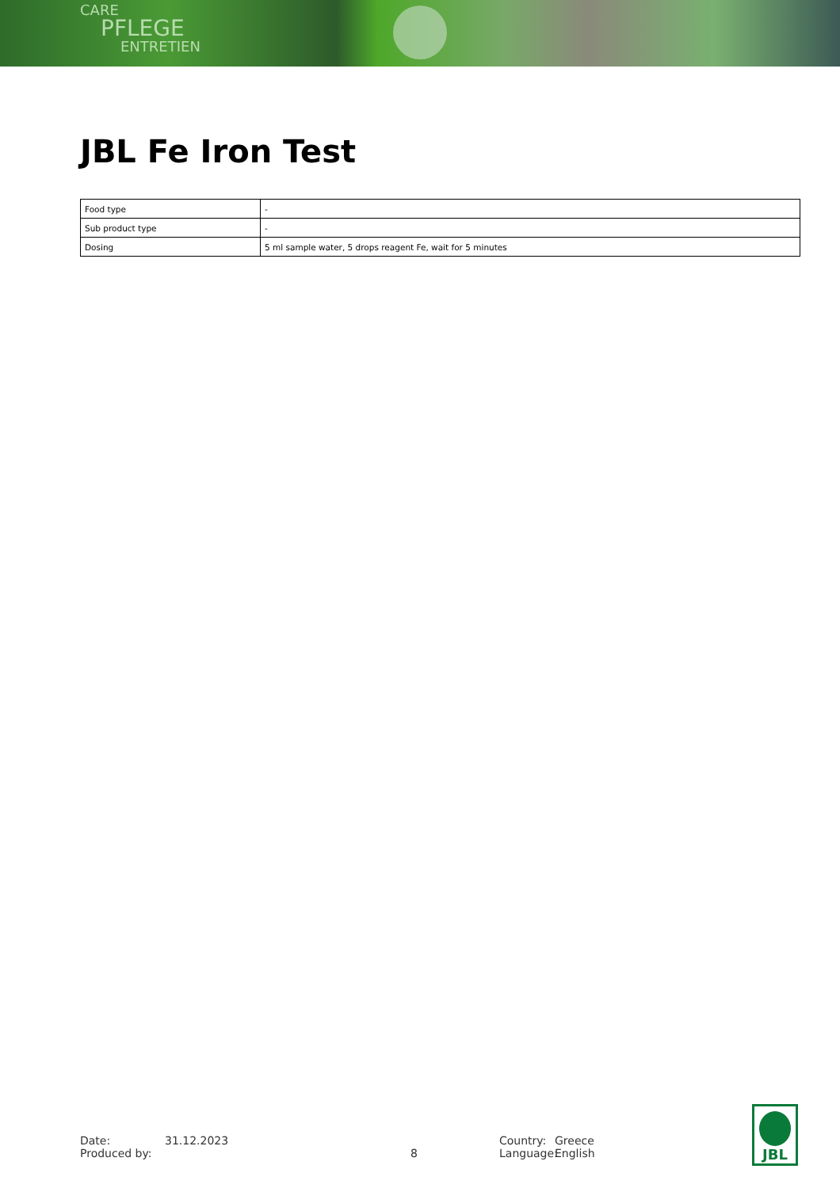CARE
PFLEGE
ENTRETIEN
JBL Fe Iron Test
| Food type | - |
| Sub product type | - |
| Dosing | 5 ml sample water, 5 drops reagent Fe, wait for 5 minutes |
Date:
Produced by:
31.12.2023
8 Country:
Language:
Greece
English
JBL